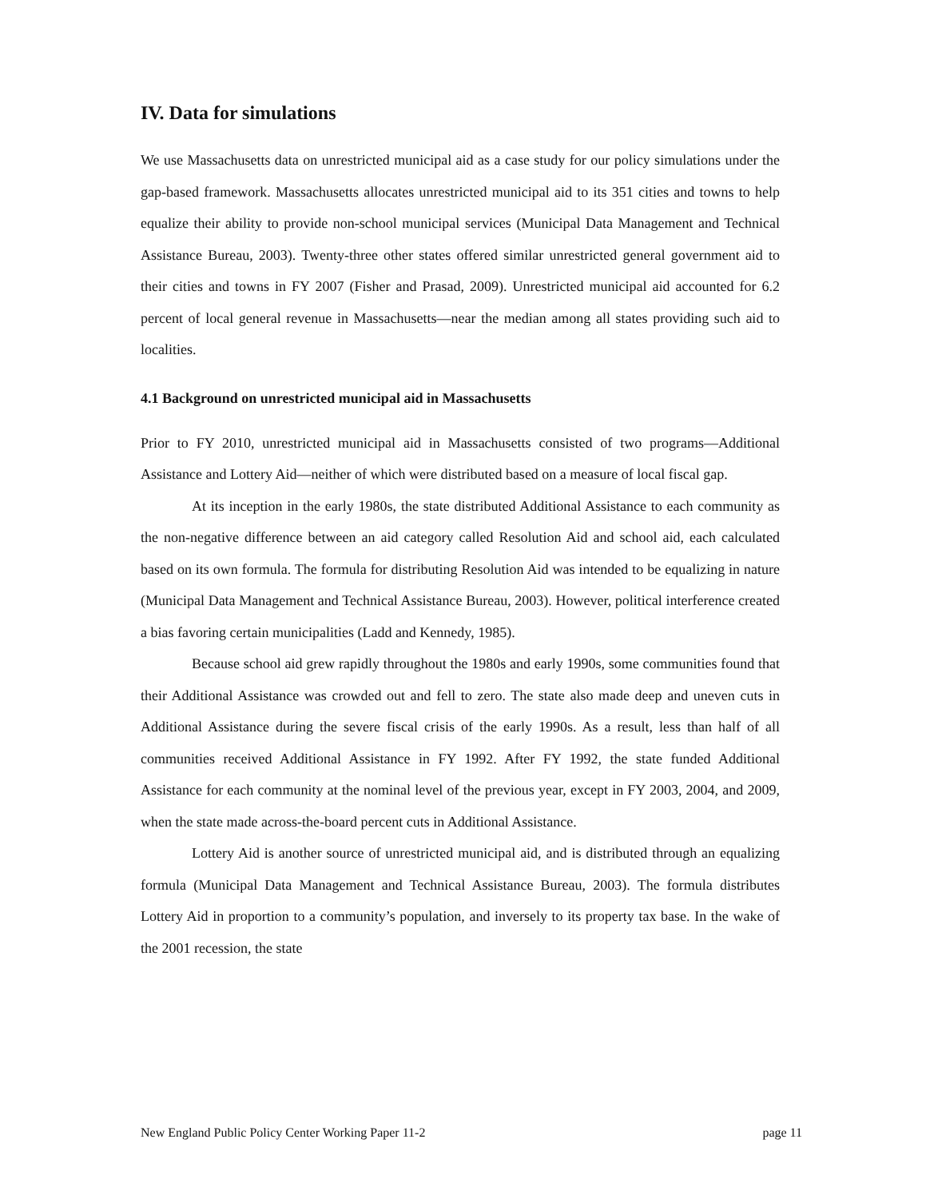IV. Data for simulations
We use Massachusetts data on unrestricted municipal aid as a case study for our policy simulations under the gap-based framework. Massachusetts allocates unrestricted municipal aid to its 351 cities and towns to help equalize their ability to provide non-school municipal services (Municipal Data Management and Technical Assistance Bureau, 2003). Twenty-three other states offered similar unrestricted general government aid to their cities and towns in FY 2007 (Fisher and Prasad, 2009). Unrestricted municipal aid accounted for 6.2 percent of local general revenue in Massachusetts—near the median among all states providing such aid to localities.
4.1 Background on unrestricted municipal aid in Massachusetts
Prior to FY 2010, unrestricted municipal aid in Massachusetts consisted of two programs—Additional Assistance and Lottery Aid—neither of which were distributed based on a measure of local fiscal gap.
At its inception in the early 1980s, the state distributed Additional Assistance to each community as the non-negative difference between an aid category called Resolution Aid and school aid, each calculated based on its own formula. The formula for distributing Resolution Aid was intended to be equalizing in nature (Municipal Data Management and Technical Assistance Bureau, 2003). However, political interference created a bias favoring certain municipalities (Ladd and Kennedy, 1985).
Because school aid grew rapidly throughout the 1980s and early 1990s, some communities found that their Additional Assistance was crowded out and fell to zero. The state also made deep and uneven cuts in Additional Assistance during the severe fiscal crisis of the early 1990s. As a result, less than half of all communities received Additional Assistance in FY 1992. After FY 1992, the state funded Additional Assistance for each community at the nominal level of the previous year, except in FY 2003, 2004, and 2009, when the state made across-the-board percent cuts in Additional Assistance.
Lottery Aid is another source of unrestricted municipal aid, and is distributed through an equalizing formula (Municipal Data Management and Technical Assistance Bureau, 2003). The formula distributes Lottery Aid in proportion to a community’s population, and inversely to its property tax base. In the wake of the 2001 recession, the state
New England Public Policy Center Working Paper 11-2 page 11